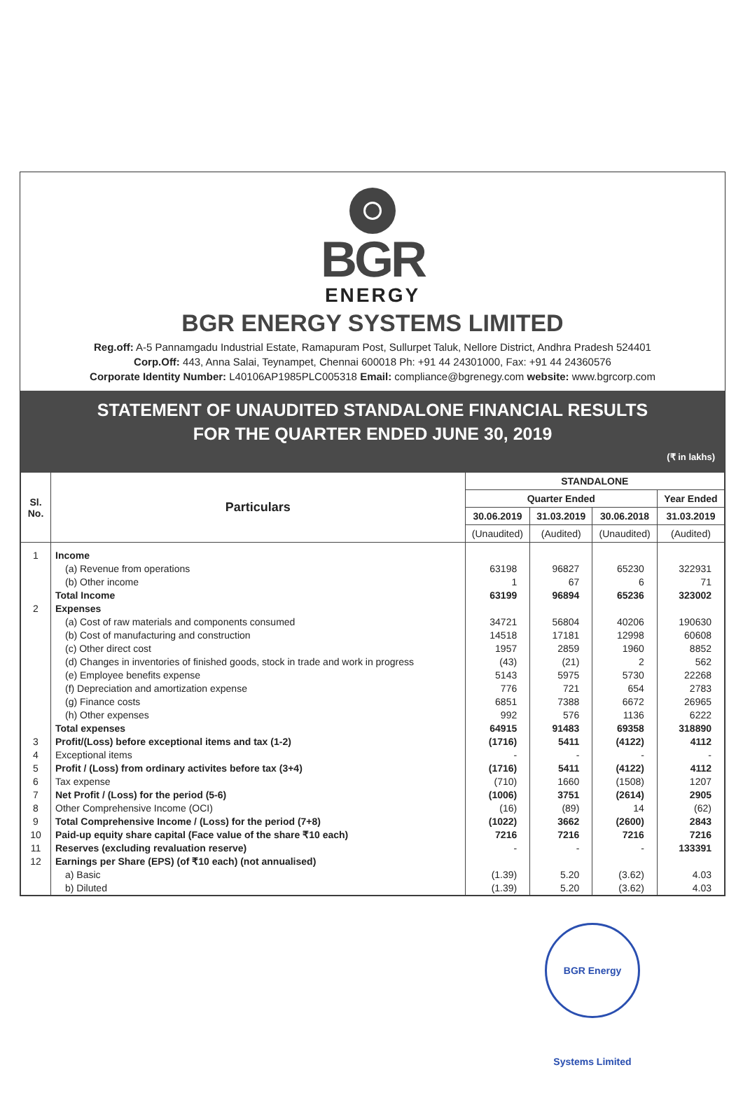BGR
ENERGY
BGR ENERGY SYSTEMS LIMITED
Reg.off: A-5 Pannamgadu Industrial Estate, Ramapuram Post, Sullurpet Taluk, Nellore District, Andhra Pradesh 524401
Corp.Off: 443, Anna Salai, Teynampet, Chennai 600018 Ph: +91 44 24301000, Fax: +91 44 24360576
Corporate Identity Number: L40106AP1985PLC005318 Email: compliance@bgrenegy.com website: www.bgrcorp.com
STATEMENT OF UNAUDITED STANDALONE FINANCIAL RESULTS
FOR THE QUARTER ENDED JUNE 30, 2019
(₹ in lakhs)
| Sl. No. | Particulars | STANDALONE | | | |
| --- | --- | --- | --- | --- | --- |
| | | Quarter Ended | | | Year Ended |
| | | 30.06.2019 | 31.03.2019 | 30.06.2018 | 31.03.2019 |
| | | (Unaudited) | (Audited) | (Unaudited) | (Audited) |
| 1 | Income | | | | |
| | (a) Revenue from operations | 63198 | 96827 | 65230 | 322931 |
| | (b) Other income | 1 | 67 | 6 | 71 |
| | Total Income | 63199 | 96894 | 65236 | 323002 |
| 2 | Expenses | | | | |
| | (a) Cost of raw materials and components consumed | 34721 | 56804 | 40206 | 190630 |
| | (b) Cost of manufacturing and construction | 14518 | 17181 | 12998 | 60608 |
| | (c) Other direct cost | 1957 | 2859 | 1960 | 8852 |
| | (d) Changes in inventories of finished goods, stock in trade and work in progress | (43) | (21) | 2 | 562 |
| | (e) Employee benefits expense | 5143 | 5975 | 5730 | 22268 |
| | (f) Depreciation and amortization expense | 776 | 721 | 654 | 2783 |
| | (g) Finance costs | 6851 | 7388 | 6672 | 26965 |
| | (h) Other expenses | 992 | 576 | 1136 | 6222 |
| | Total expenses | 64915 | 91483 | 69358 | 318890 |
| 3 | Profit/(Loss) before exceptional items and tax (1-2) | (1716) | 5411 | (4122) | 4112 |
| 4 | Exceptional items | - | - | - | - |
| 5 | Profit / (Loss) from ordinary activites before tax (3+4) | (1716) | 5411 | (4122) | 4112 |
| 6 | Tax expense | (710) | 1660 | (1508) | 1207 |
| 7 | Net Profit / (Loss) for the period (5-6) | (1006) | 3751 | (2614) | 2905 |
| 8 | Other Comprehensive Income (OCI) | (16) | (89) | 14 | (62) |
| 9 | Total Comprehensive Income / (Loss) for the period (7+8) | (1022) | 3662 | (2600) | 2843 |
| 10 | Paid-up equity share capital (Face value of the share ₹10 each) | 7216 | 7216 | 7216 | 7216 |
| 11 | Reserves (excluding revaluation reserve) | - | - | - | 133391 |
| 12 | Earnings per Share (EPS) (of ₹10 each) (not annualised) | | | | |
| | a) Basic | (1.39) | 5.20 | (3.62) | 4.03 |
| | b) Diluted | (1.39) | 5.20 | (3.62) | 4.03 |
BGR Energy Systems Limited